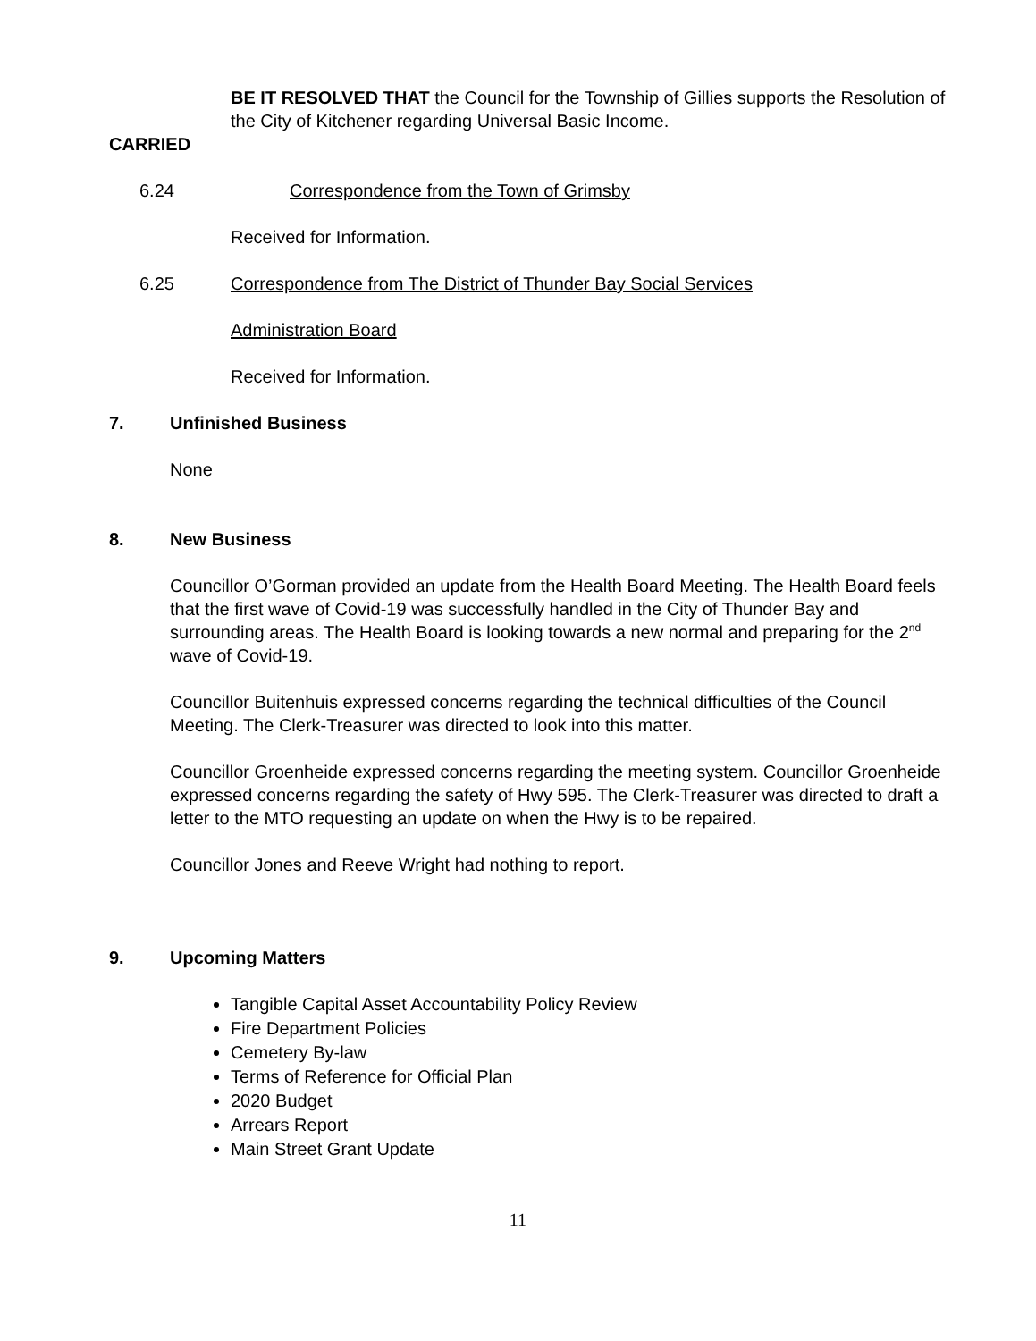BE IT RESOLVED THAT the Council for the Township of Gillies supports the Resolution of the City of Kitchener regarding Universal Basic Income.
CARRIED
6.24 Correspondence from the Town of Grimsby
Received for Information.
6.25 Correspondence from The District of Thunder Bay Social Services
Administration Board
Received for Information.
7. Unfinished Business
None
8. New Business
Councillor O’Gorman provided an update from the Health Board Meeting. The Health Board feels that the first wave of Covid-19 was successfully handled in the City of Thunder Bay and surrounding areas. The Health Board is looking towards a new normal and preparing for the 2<sup>nd</sup> wave of Covid-19.
Councillor Buitenhuis expressed concerns regarding the technical difficulties of the Council Meeting. The Clerk-Treasurer was directed to look into this matter.
Councillor Groenheide expressed concerns regarding the meeting system. Councillor Groenheide expressed concerns regarding the safety of Hwy 595. The Clerk-Treasurer was directed to draft a letter to the MTO requesting an update on when the Hwy is to be repaired.
Councillor Jones and Reeve Wright had nothing to report.
9. Upcoming Matters
Tangible Capital Asset Accountability Policy Review
Fire Department Policies
Cemetery By-law
Terms of Reference for Official Plan
2020 Budget
Arrears Report
Main Street Grant Update
11